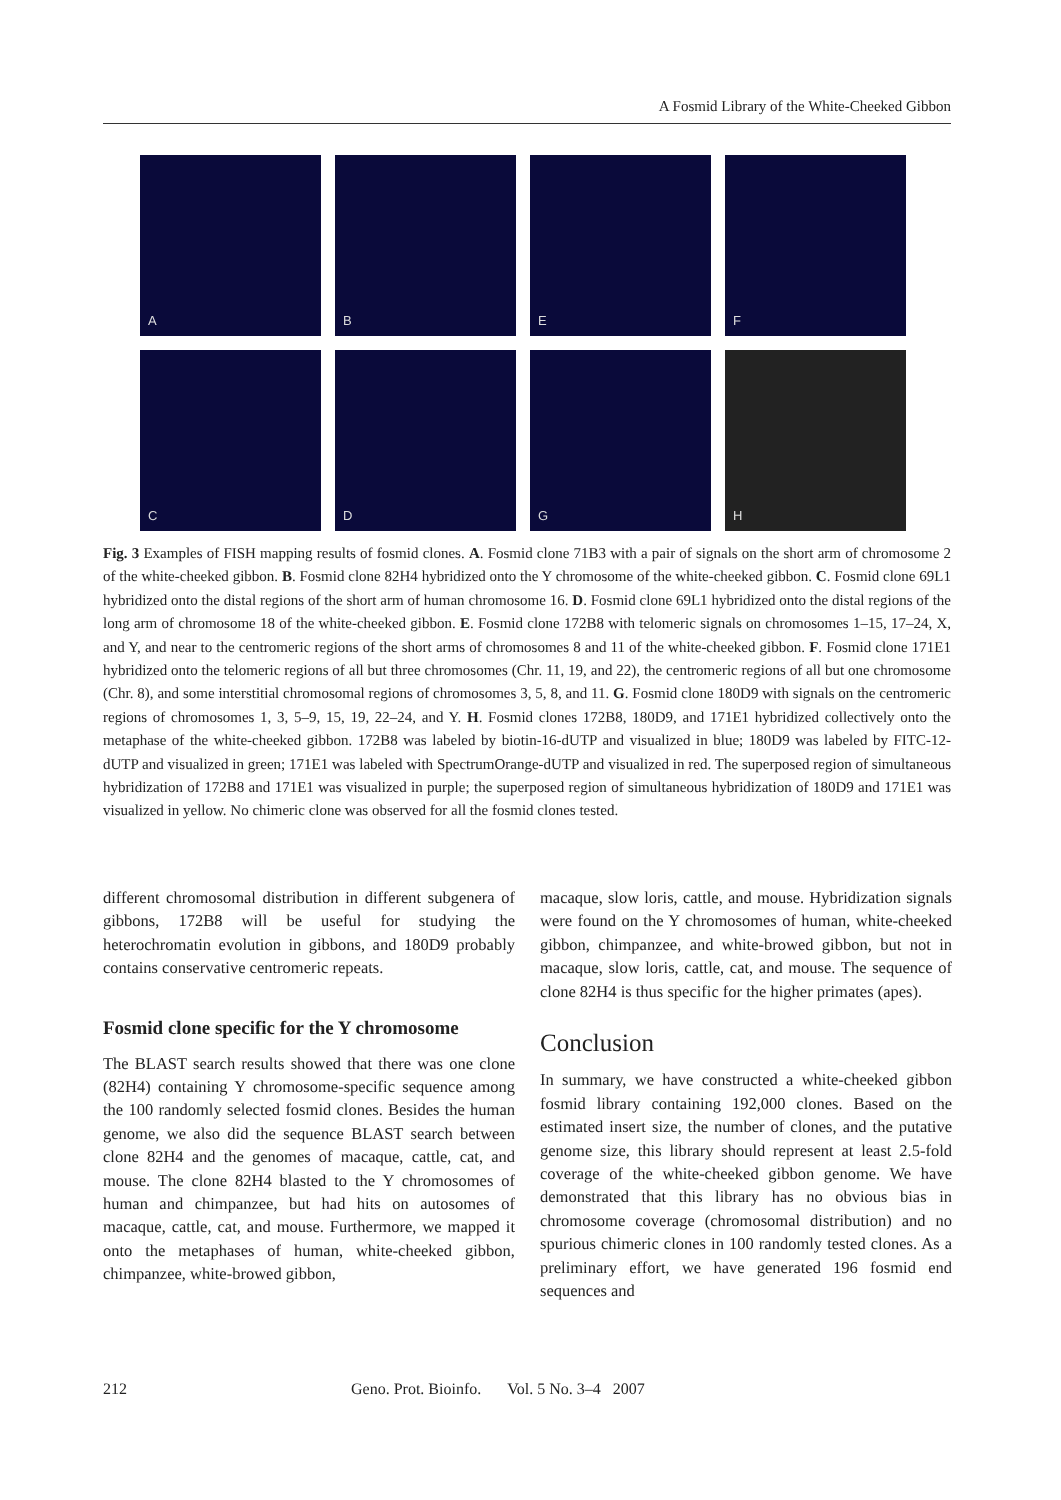A Fosmid Library of the White-Cheeked Gibbon
A
B
E
F
C
D
G
H
Fig. 3 Examples of FISH mapping results of fosmid clones. A. Fosmid clone 71B3 with a pair of signals on the short arm of chromosome 2 of the white-cheeked gibbon. B. Fosmid clone 82H4 hybridized onto the Y chromosome of the white-cheeked gibbon. C. Fosmid clone 69L1 hybridized onto the distal regions of the short arm of human chromosome 16. D. Fosmid clone 69L1 hybridized onto the distal regions of the long arm of chromosome 18 of the white-cheeked gibbon. E. Fosmid clone 172B8 with telomeric signals on chromosomes 1–15, 17–24, X, and Y, and near to the centromeric regions of the short arms of chromosomes 8 and 11 of the white-cheeked gibbon. F. Fosmid clone 171E1 hybridized onto the telomeric regions of all but three chromosomes (Chr. 11, 19, and 22), the centromeric regions of all but one chromosome (Chr. 8), and some interstitial chromosomal regions of chromosomes 3, 5, 8, and 11. G. Fosmid clone 180D9 with signals on the centromeric regions of chromosomes 1, 3, 5–9, 15, 19, 22–24, and Y. H. Fosmid clones 172B8, 180D9, and 171E1 hybridized collectively onto the metaphase of the white-cheeked gibbon. 172B8 was labeled by biotin-16-dUTP and visualized in blue; 180D9 was labeled by FITC-12-dUTP and visualized in green; 171E1 was labeled with SpectrumOrange-dUTP and visualized in red. The superposed region of simultaneous hybridization of 172B8 and 171E1 was visualized in purple; the superposed region of simultaneous hybridization of 180D9 and 171E1 was visualized in yellow. No chimeric clone was observed for all the fosmid clones tested.
different chromosomal distribution in different subgenera of gibbons, 172B8 will be useful for studying the heterochromatin evolution in gibbons, and 180D9 probably contains conservative centromeric repeats.
Fosmid clone specific for the Y chromosome
The BLAST search results showed that there was one clone (82H4) containing Y chromosome-specific sequence among the 100 randomly selected fosmid clones. Besides the human genome, we also did the sequence BLAST search between clone 82H4 and the genomes of macaque, cattle, cat, and mouse. The clone 82H4 blasted to the Y chromosomes of human and chimpanzee, but had hits on autosomes of macaque, cattle, cat, and mouse. Furthermore, we mapped it onto the metaphases of human, white-cheeked gibbon, chimpanzee, white-browed gibbon,
macaque, slow loris, cattle, and mouse. Hybridization signals were found on the Y chromosomes of human, white-cheeked gibbon, chimpanzee, and white-browed gibbon, but not in macaque, slow loris, cattle, cat, and mouse. The sequence of clone 82H4 is thus specific for the higher primates (apes).
Conclusion
In summary, we have constructed a white-cheeked gibbon fosmid library containing 192,000 clones. Based on the estimated insert size, the number of clones, and the putative genome size, this library should represent at least 2.5-fold coverage of the white-cheeked gibbon genome. We have demonstrated that this library has no obvious bias in chromosome coverage (chromosomal distribution) and no spurious chimeric clones in 100 randomly tested clones. As a preliminary effort, we have generated 196 fosmid end sequences and
212 Geno. Prot. Bioinfo. Vol. 5 No. 3–4 2007